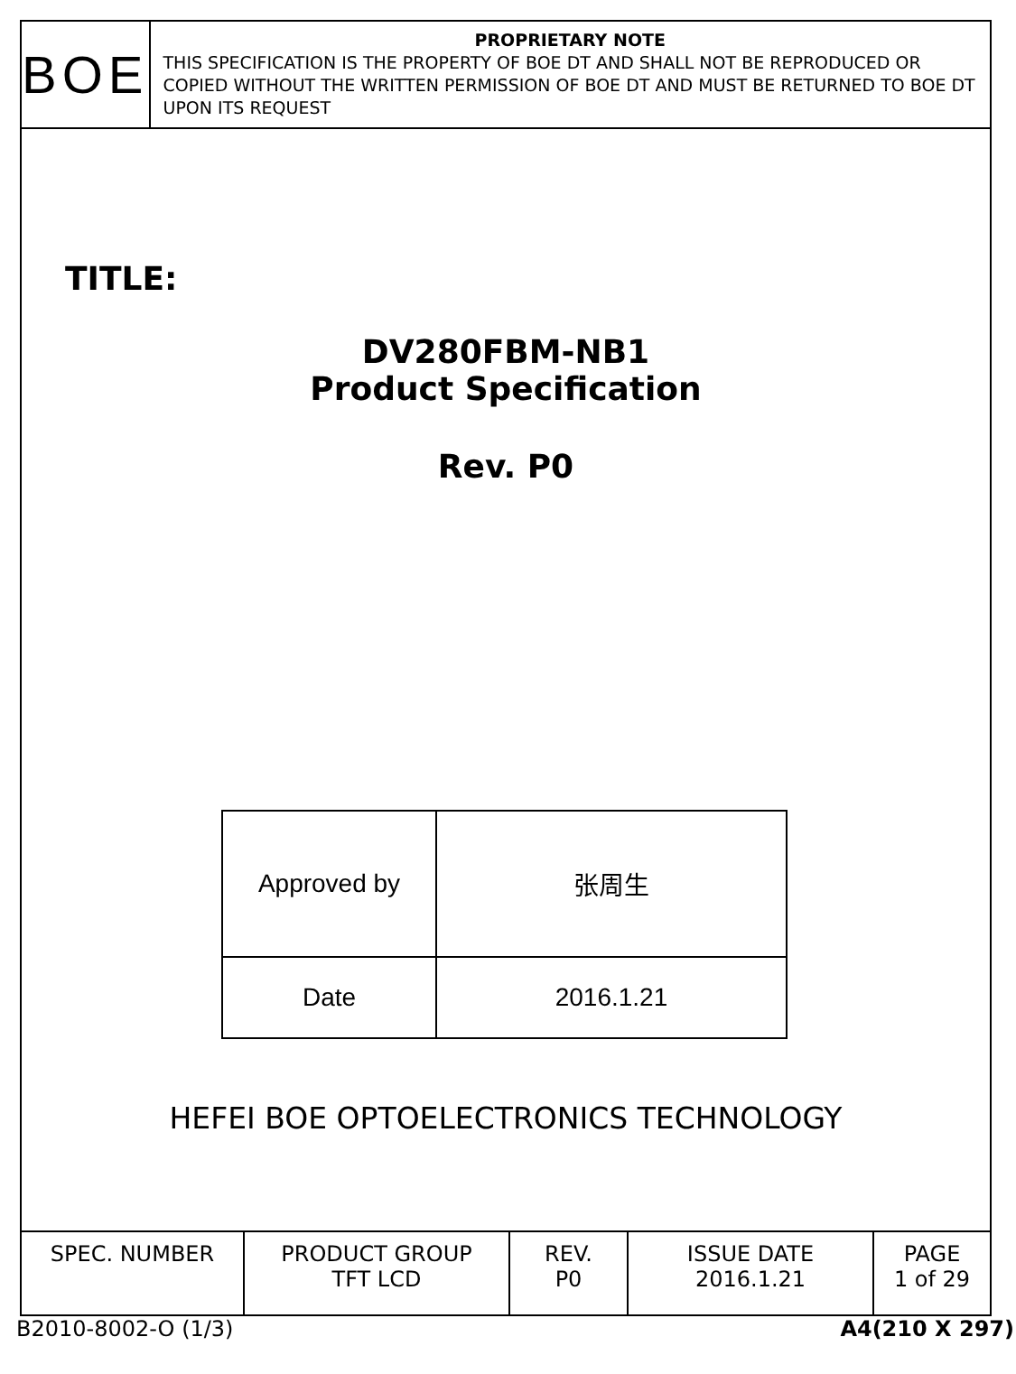BOE
PROPRIETARY NOTE
THIS SPECIFICATION IS THE PROPERTY OF BOE DT AND SHALL NOT BE REPRODUCED OR COPIED WITHOUT THE WRITTEN PERMISSION OF BOE DT AND MUST BE RETURNED TO BOE DT UPON ITS REQUEST
TITLE:
DV280FBM-NB1
Product Specification
Rev. P0
| Approved by | 张周生 |
| Date | 2016.1.21 |
HEFEI BOE OPTOELECTRONICS TECHNOLOGY
| SPEC. NUMBER | PRODUCT GROUP TFT LCD | REV. P0 | ISSUE DATE 2016.1.21 | PAGE 1 of 29 |
B2010-8002-O (1/3) A4(210 X 297)